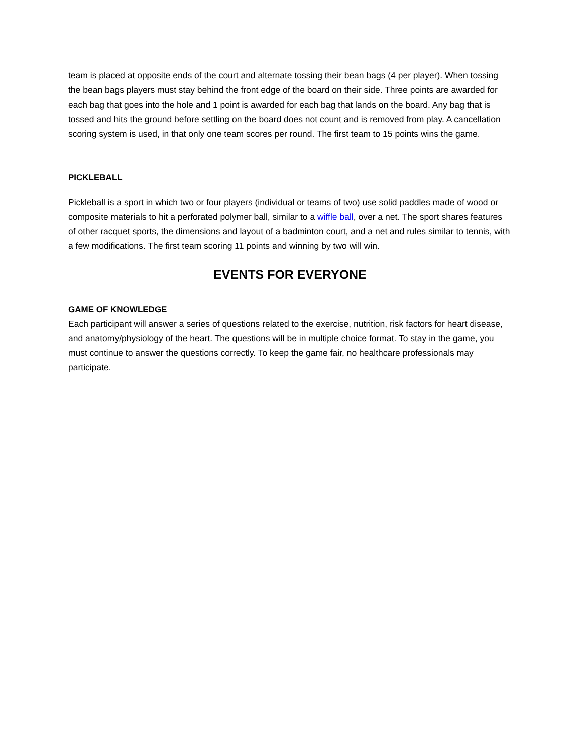team is placed at opposite ends of the court and alternate tossing their bean bags (4 per player). When tossing the bean bags players must stay behind the front edge of the board on their side. Three points are awarded for each bag that goes into the hole and 1 point is awarded for each bag that lands on the board. Any bag that is tossed and hits the ground before settling on the board does not count and is removed from play. A cancellation scoring system is used, in that only one team scores per round. The first team to 15 points wins the game.
PICKLEBALL
Pickleball is a sport in which two or four players (individual or teams of two) use solid paddles made of wood or composite materials to hit a perforated polymer ball, similar to a wiffle ball, over a net. The sport shares features of other racquet sports, the dimensions and layout of a badminton court, and a net and rules similar to tennis, with a few modifications. The first team scoring 11 points and winning by two will win.
EVENTS FOR EVERYONE
GAME OF KNOWLEDGE
Each participant will answer a series of questions related to the exercise, nutrition, risk factors for heart disease, and anatomy/physiology of the heart. The questions will be in multiple choice format. To stay in the game, you must continue to answer the questions correctly. To keep the game fair, no healthcare professionals may participate.